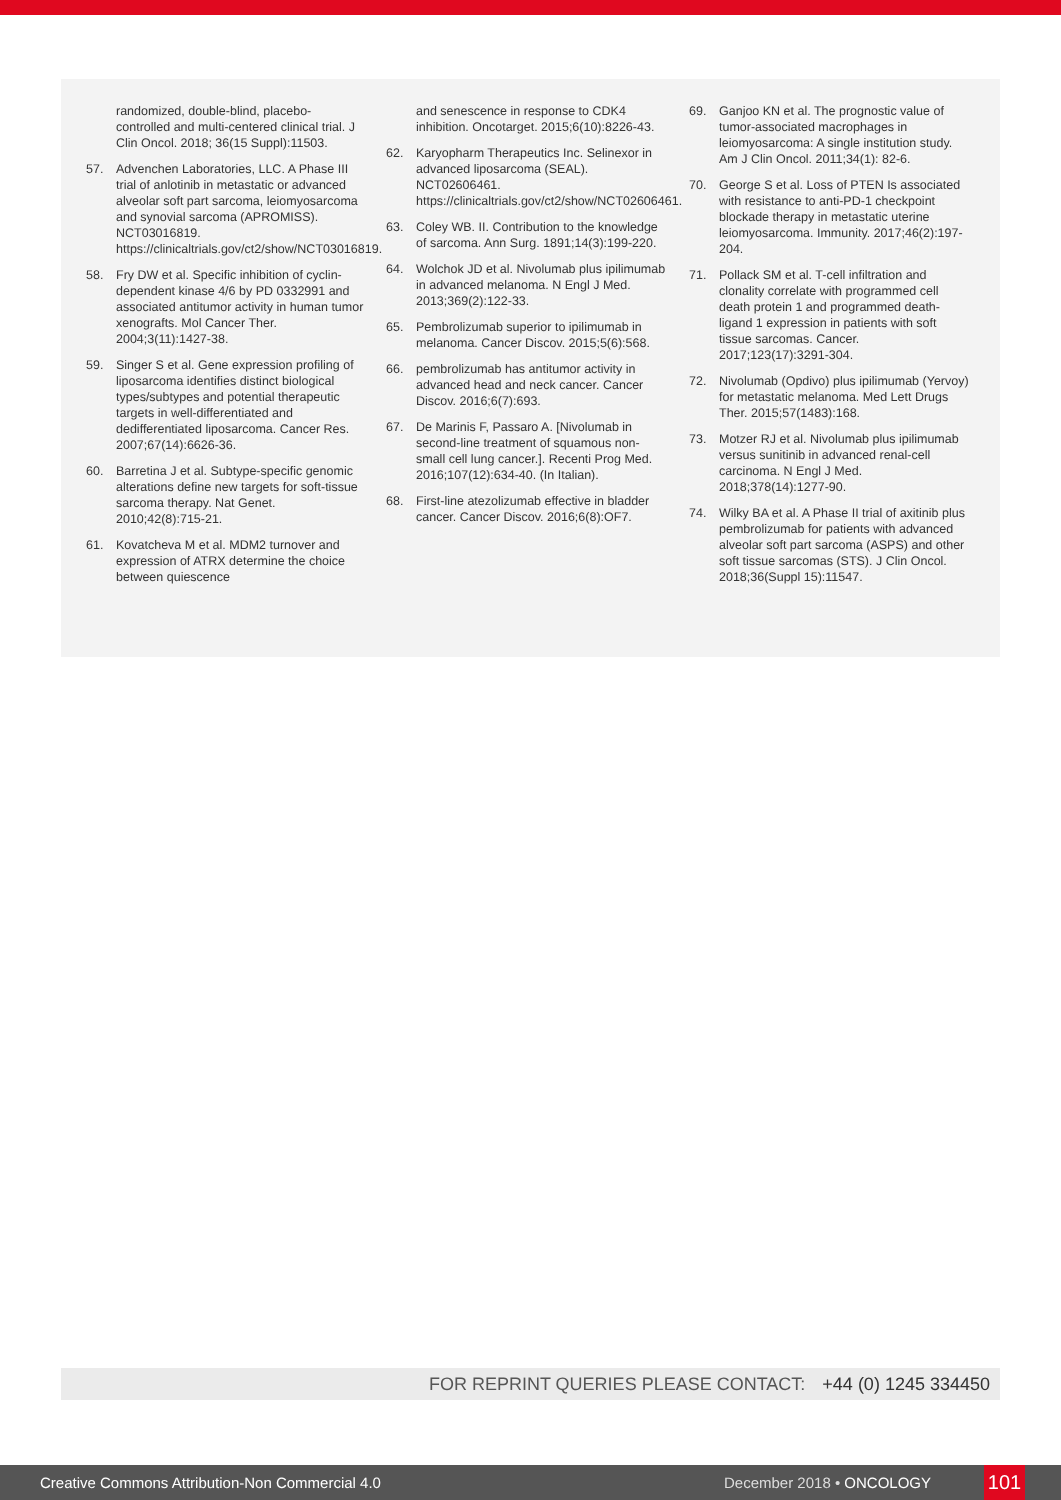randomized, double-blind, placebo-controlled and multi-centered clinical trial. J Clin Oncol. 2018; 36(15 Suppl):11503.
57. Advenchen Laboratories, LLC. A Phase III trial of anlotinib in metastatic or advanced alveolar soft part sarcoma, leiomyosarcoma and synovial sarcoma (APROMISS). NCT03016819. https://clinicaltrials.gov/ct2/show/NCT03016819.
58. Fry DW et al. Specific inhibition of cyclin-dependent kinase 4/6 by PD 0332991 and associated antitumor activity in human tumor xenografts. Mol Cancer Ther. 2004;3(11):1427-38.
59. Singer S et al. Gene expression profiling of liposarcoma identifies distinct biological types/subtypes and potential therapeutic targets in well-differentiated and dedifferentiated liposarcoma. Cancer Res. 2007;67(14):6626-36.
60. Barretina J et al. Subtype-specific genomic alterations define new targets for soft-tissue sarcoma therapy. Nat Genet. 2010;42(8):715-21.
61. Kovatcheva M et al. MDM2 turnover and expression of ATRX determine the choice between quiescence
and senescence in response to CDK4 inhibition. Oncotarget. 2015;6(10):8226-43.
62. Karyopharm Therapeutics Inc. Selinexor in advanced liposarcoma (SEAL). NCT02606461. https://clinicaltrials.gov/ct2/show/NCT02606461.
63. Coley WB. II. Contribution to the knowledge of sarcoma. Ann Surg. 1891;14(3):199-220.
64. Wolchok JD et al. Nivolumab plus ipilimumab in advanced melanoma. N Engl J Med. 2013;369(2):122-33.
65. Pembrolizumab superior to ipilimumab in melanoma. Cancer Discov. 2015;5(6):568.
66. pembrolizumab has antitumor activity in advanced head and neck cancer. Cancer Discov. 2016;6(7):693.
67. De Marinis F, Passaro A. [Nivolumab in second-line treatment of squamous non-small cell lung cancer.]. Recenti Prog Med. 2016;107(12):634-40. (In Italian).
68. First-line atezolizumab effective in bladder cancer. Cancer Discov. 2016;6(8):OF7.
69. Ganjoo KN et al. The prognostic value of tumor-associated macrophages in leiomyosarcoma: A single institution study. Am J Clin Oncol. 2011;34(1): 82-6.
70. George S et al. Loss of PTEN Is associated with resistance to anti-PD-1 checkpoint blockade therapy in metastatic uterine leiomyosarcoma. Immunity. 2017;46(2):197-204.
71. Pollack SM et al. T-cell infiltration and clonality correlate with programmed cell death protein 1 and programmed death-ligand 1 expression in patients with soft tissue sarcomas. Cancer. 2017;123(17):3291-304.
72. Nivolumab (Opdivo) plus ipilimumab (Yervoy) for metastatic melanoma. Med Lett Drugs Ther. 2015;57(1483):168.
73. Motzer RJ et al. Nivolumab plus ipilimumab versus sunitinib in advanced renal-cell carcinoma. N Engl J Med. 2018;378(14):1277-90.
74. Wilky BA et al. A Phase II trial of axitinib plus pembrolizumab for patients with advanced alveolar soft part sarcoma (ASPS) and other soft tissue sarcomas (STS). J Clin Oncol. 2018;36(Suppl 15):11547.
FOR REPRINT QUERIES PLEASE CONTACT: +44 (0) 1245 334450
Creative Commons Attribution-Non Commercial 4.0 December 2018 • ONCOLOGY 101